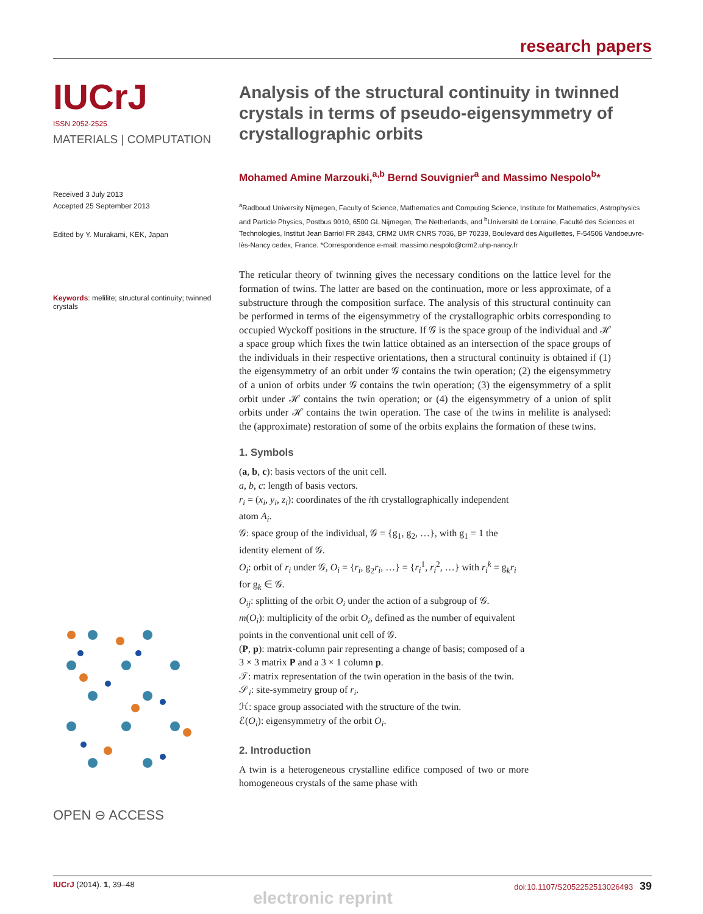research papers
IUCrJ
ISSN 2052-2525
MATERIALS | COMPUTATION
Received 3 July 2013
Accepted 25 September 2013
Edited by Y. Murakami, KEK, Japan
Keywords: melilite; structural continuity; twinned crystals
OPEN ⊖ ACCESS
Analysis of the structural continuity in twinned crystals in terms of pseudo-eigensymmetry of crystallographic orbits
Mohamed Amine Marzouki,<sup>a,b</sup> Bernd Souvignier<sup>a</sup> and Massimo Nespolo<sup>b</sup>*
<sup>a</sup> Radboud University Nijmegen, Faculty of Science, Mathematics and Computing Science, Institute for Mathematics, Astrophysics and Particle Physics, Postbus 9010, 6500 GL Nijmegen, The Netherlands, and <sup>b</sup>Université de Lorraine, Faculté des Sciences et Technologies, Institut Jean Barriol FR 2843, CRM2 UMR CNRS 7036, BP 70239, Boulevard des Aiguillettes, F-54506 Vandoeuvre-lès-Nancy cedex, France. *Correspondence e-mail: massimo.nespolo@crm2.uhp-nancy.fr
The reticular theory of twinning gives the necessary conditions on the lattice level for the formation of twins. The latter are based on the continuation, more or less approximate, of a substructure through the composition surface. The analysis of this structural continuity can be performed in terms of the eigensymmetry of the crystallographic orbits corresponding to occupied Wyckoff positions in the structure. If 𝒢 is the space group of the individual and ℋ a space group which fixes the twin lattice obtained as an intersection of the space groups of the individuals in their respective orientations, then a structural continuity is obtained if (1) the eigensymmetry of an orbit under 𝒢 contains the twin operation; (2) the eigensymmetry of a union of orbits under 𝒢 contains the twin operation; (3) the eigensymmetry of a split orbit under ℋ contains the twin operation; or (4) the eigensymmetry of a union of split orbits under ℋ contains the twin operation. The case of the twins in melilite is analysed: the (approximate) restoration of some of the orbits explains the formation of these twins.
1. Symbols
(a, b, c): basis vectors of the unit cell.
a, b, c: length of basis vectors.
r<sub>i</sub> = (x<sub>i</sub>, y<sub>i</sub>, z<sub>i</sub>): coordinates of the ith crystallographically independent atom A<sub>i</sub>.
𝒢: space group of the individual, 𝒢 = {g<sub>1</sub>, g<sub>2</sub>, …}, with g<sub>1</sub> = 1 the identity element of 𝒢.
O<sub>i</sub>: orbit of r<sub>i</sub> under 𝒢, O<sub>i</sub> = {r<sub>i</sub>, g<sub>2</sub>r<sub>i</sub>, …} = {r<sub>i</sub><sup>1</sup>, r<sub>i</sub><sup>2</sup>, …} with r<sub>i</sub><sup>k</sup> = g<sub>k</sub>r<sub>i</sub> for g<sub>k</sub> ∈ 𝒢.
O<sub>ij</sub>: splitting of the orbit O<sub>i</sub> under the action of a subgroup of 𝒢.
m(O<sub>i</sub>): multiplicity of the orbit O<sub>i</sub>, defined as the number of equivalent points in the conventional unit cell of 𝒢.
(P, p): matrix-column pair representing a change of basis; composed of a 3 × 3 matrix P and a 3 × 1 column p.
𝒯: matrix representation of the twin operation in the basis of the twin.
𝒮<sub>i</sub>: site-symmetry group of r<sub>i</sub>.
ℋ: space group associated with the structure of the twin.
ℰ(O<sub>i</sub>): eigensymmetry of the orbit O<sub>i</sub>.
2. Introduction
A twin is a heterogeneous crystalline edifice composed of two or more homogeneous crystals of the same phase with
IUCrJ (2014). 1, 39–48 doi:10.1107/S2052252513026493 39
electronic reprint